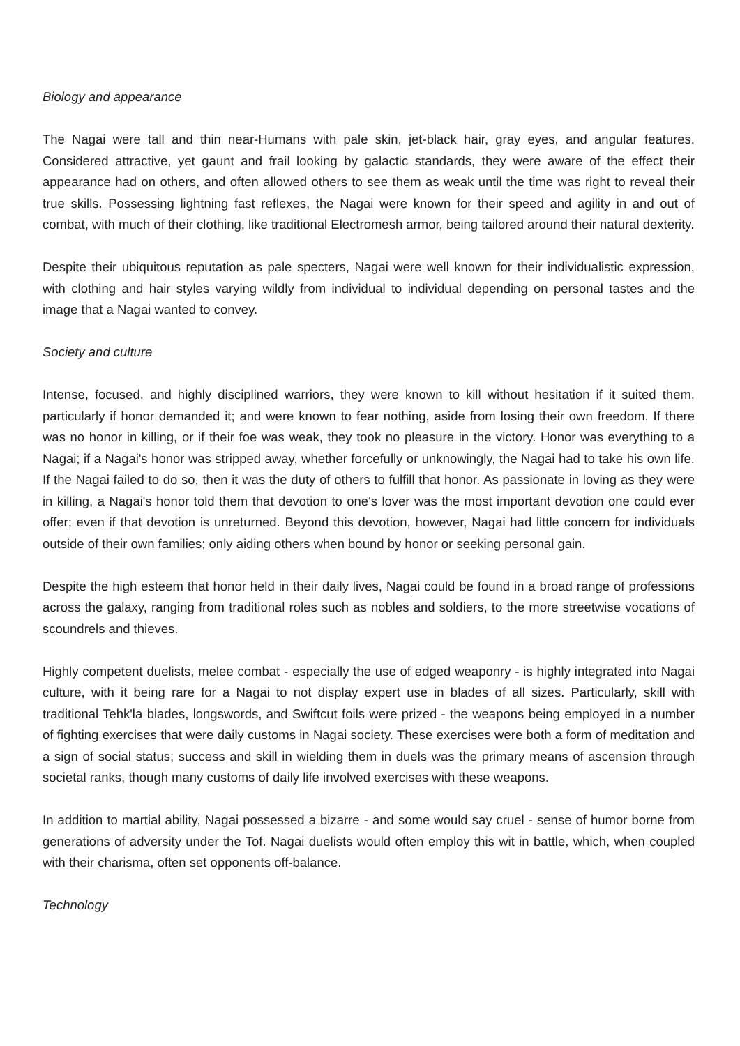Biology and appearance
The Nagai were tall and thin near-Humans with pale skin, jet-black hair, gray eyes, and angular features. Considered attractive, yet gaunt and frail looking by galactic standards, they were aware of the effect their appearance had on others, and often allowed others to see them as weak until the time was right to reveal their true skills. Possessing lightning fast reflexes, the Nagai were known for their speed and agility in and out of combat, with much of their clothing, like traditional Electromesh armor, being tailored around their natural dexterity.
Despite their ubiquitous reputation as pale specters, Nagai were well known for their individualistic expression, with clothing and hair styles varying wildly from individual to individual depending on personal tastes and the image that a Nagai wanted to convey.
Society and culture
Intense, focused, and highly disciplined warriors, they were known to kill without hesitation if it suited them, particularly if honor demanded it; and were known to fear nothing, aside from losing their own freedom. If there was no honor in killing, or if their foe was weak, they took no pleasure in the victory. Honor was everything to a Nagai; if a Nagai's honor was stripped away, whether forcefully or unknowingly, the Nagai had to take his own life. If the Nagai failed to do so, then it was the duty of others to fulfill that honor. As passionate in loving as they were in killing, a Nagai's honor told them that devotion to one's lover was the most important devotion one could ever offer; even if that devotion is unreturned. Beyond this devotion, however, Nagai had little concern for individuals outside of their own families; only aiding others when bound by honor or seeking personal gain.
Despite the high esteem that honor held in their daily lives, Nagai could be found in a broad range of professions across the galaxy, ranging from traditional roles such as nobles and soldiers, to the more streetwise vocations of scoundrels and thieves.
Highly competent duelists, melee combat - especially the use of edged weaponry - is highly integrated into Nagai culture, with it being rare for a Nagai to not display expert use in blades of all sizes. Particularly, skill with traditional Tehk'la blades, longswords, and Swiftcut foils were prized - the weapons being employed in a number of fighting exercises that were daily customs in Nagai society. These exercises were both a form of meditation and a sign of social status; success and skill in wielding them in duels was the primary means of ascension through societal ranks, though many customs of daily life involved exercises with these weapons.
In addition to martial ability, Nagai possessed a bizarre - and some would say cruel - sense of humor borne from generations of adversity under the Tof. Nagai duelists would often employ this wit in battle, which, when coupled with their charisma, often set opponents off-balance.
Technology